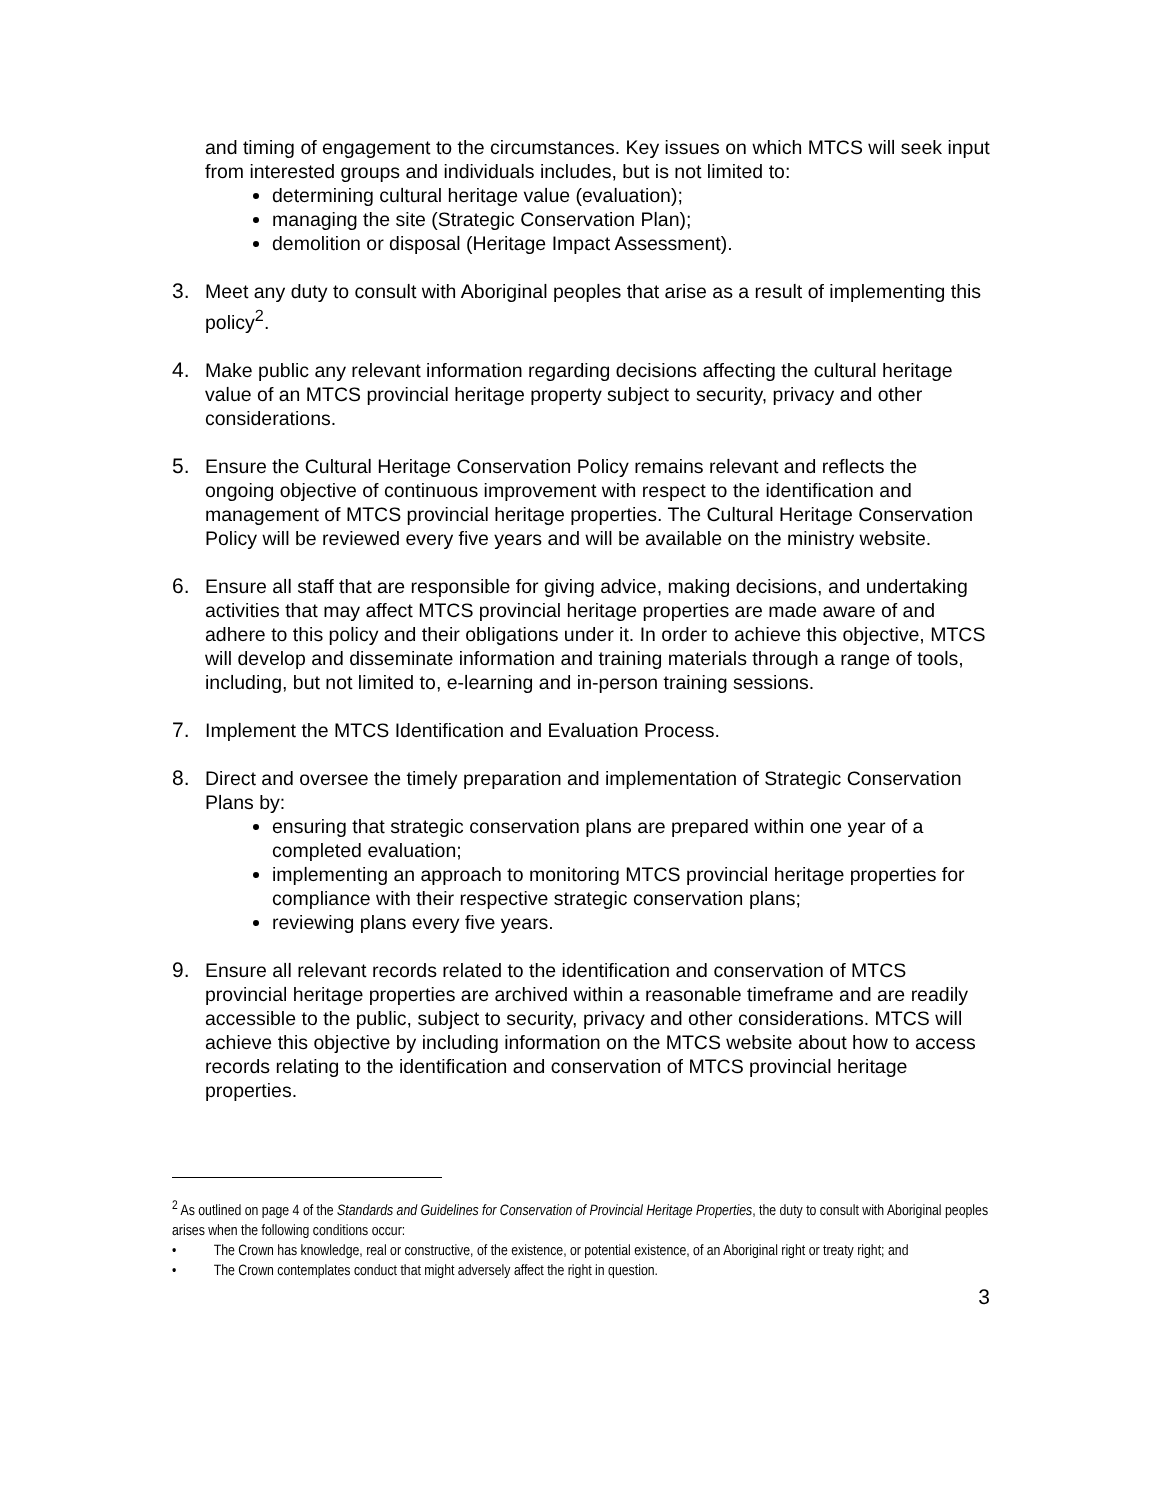and timing of engagement to the circumstances. Key issues on which MTCS will seek input from interested groups and individuals includes, but is not limited to:
determining cultural heritage value (evaluation);
managing the site (Strategic Conservation Plan);
demolition or disposal (Heritage Impact Assessment).
3. Meet any duty to consult with Aboriginal peoples that arise as a result of implementing this policy<sup>2</sup>.
4. Make public any relevant information regarding decisions affecting the cultural heritage value of an MTCS provincial heritage property subject to security, privacy and other considerations.
5. Ensure the Cultural Heritage Conservation Policy remains relevant and reflects the ongoing objective of continuous improvement with respect to the identification and management of MTCS provincial heritage properties. The Cultural Heritage Conservation Policy will be reviewed every five years and will be available on the ministry website.
6. Ensure all staff that are responsible for giving advice, making decisions, and undertaking activities that may affect MTCS provincial heritage properties are made aware of and adhere to this policy and their obligations under it. In order to achieve this objective, MTCS will develop and disseminate information and training materials through a range of tools, including, but not limited to, e-learning and in-person training sessions.
7. Implement the MTCS Identification and Evaluation Process.
8. Direct and oversee the timely preparation and implementation of Strategic Conservation Plans by:
ensuring that strategic conservation plans are prepared within one year of a completed evaluation;
implementing an approach to monitoring MTCS provincial heritage properties for compliance with their respective strategic conservation plans;
reviewing plans every five years.
9. Ensure all relevant records related to the identification and conservation of MTCS provincial heritage properties are archived within a reasonable timeframe and are readily accessible to the public, subject to security, privacy and other considerations. MTCS will achieve this objective by including information on the MTCS website about how to access records relating to the identification and conservation of MTCS provincial heritage properties.
<sup>2</sup> As outlined on page 4 of the Standards and Guidelines for Conservation of Provincial Heritage Properties, the duty to consult with Aboriginal peoples arises when the following conditions occur:
• The Crown has knowledge, real or constructive, of the existence, or potential existence, of an Aboriginal right or treaty right; and
• The Crown contemplates conduct that might adversely affect the right in question.
3